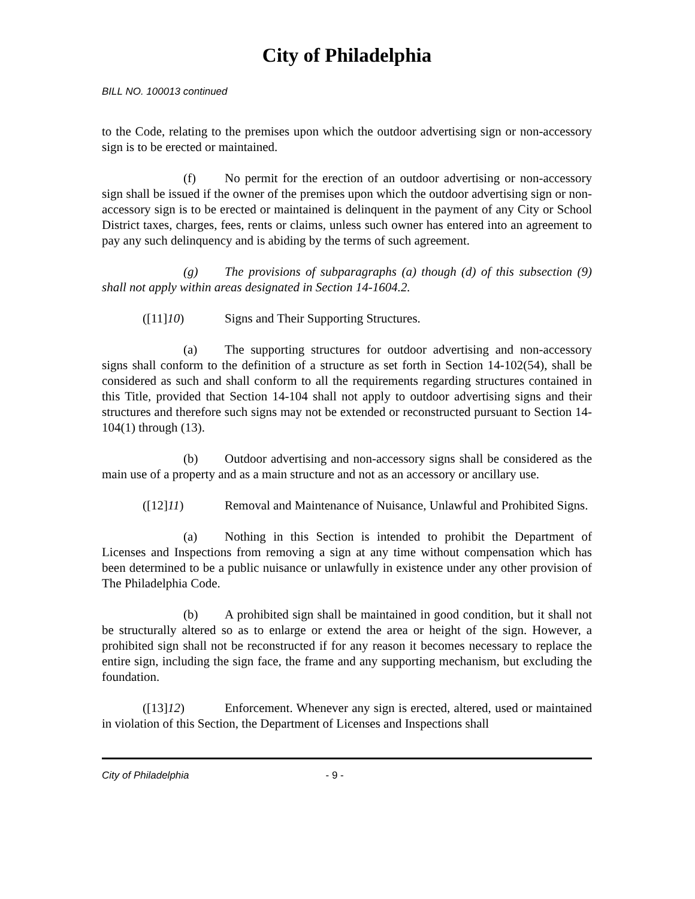City of Philadelphia
BILL NO. 100013 continued
to the Code, relating to the premises upon which the outdoor advertising sign or non-accessory sign is to be erected or maintained.
(f) No permit for the erection of an outdoor advertising or non-accessory sign shall be issued if the owner of the premises upon which the outdoor advertising sign or non-accessory sign is to be erected or maintained is delinquent in the payment of any City or School District taxes, charges, fees, rents or claims, unless such owner has entered into an agreement to pay any such delinquency and is abiding by the terms of such agreement.
(g) The provisions of subparagraphs (a) though (d) of this subsection (9) shall not apply within areas designated in Section 14-1604.2.
([11]10) Signs and Their Supporting Structures.
(a) The supporting structures for outdoor advertising and non-accessory signs shall conform to the definition of a structure as set forth in Section 14-102(54), shall be considered as such and shall conform to all the requirements regarding structures contained in this Title, provided that Section 14-104 shall not apply to outdoor advertising signs and their structures and therefore such signs may not be extended or reconstructed pursuant to Section 14-104(1) through (13).
(b) Outdoor advertising and non-accessory signs shall be considered as the main use of a property and as a main structure and not as an accessory or ancillary use.
([12]11) Removal and Maintenance of Nuisance, Unlawful and Prohibited Signs.
(a) Nothing in this Section is intended to prohibit the Department of Licenses and Inspections from removing a sign at any time without compensation which has been determined to be a public nuisance or unlawfully in existence under any other provision of The Philadelphia Code.
(b) A prohibited sign shall be maintained in good condition, but it shall not be structurally altered so as to enlarge or extend the area or height of the sign. However, a prohibited sign shall not be reconstructed if for any reason it becomes necessary to replace the entire sign, including the sign face, the frame and any supporting mechanism, but excluding the foundation.
([13]12) Enforcement. Whenever any sign is erected, altered, used or maintained in violation of this Section, the Department of Licenses and Inspections shall
City of Philadelphia - 9 -